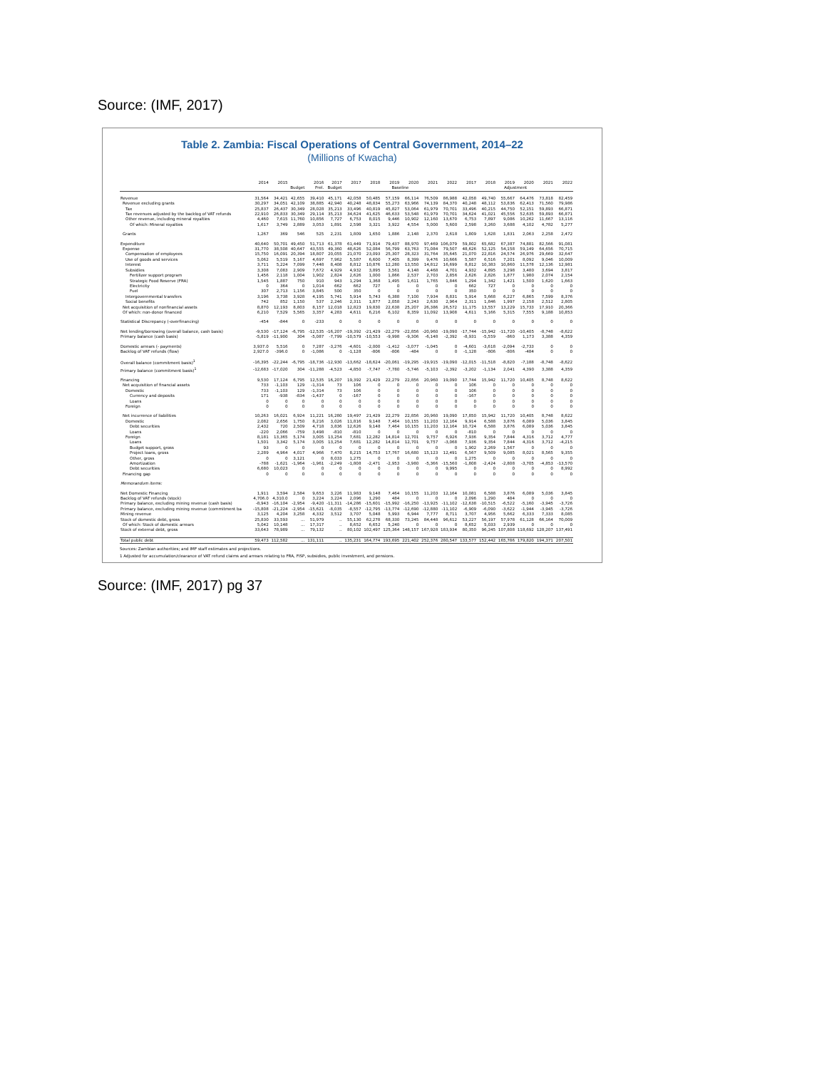Source: (IMF, 2017)
Table 2. Zambia: Fiscal Operations of Central Government, 2014–22
(Millions of Kwacha)
| | 2014 | 2015 | 2016 | | 2017 | 2017 | 2018 | 2019 | 2020 | 2021 | 2022 | 2017 | 2018 | 2019 | 2020 | 2021 | 2022 |
| --- | --- | --- | --- | --- | --- | --- | --- | --- | --- | --- | --- | --- | --- | --- | --- | --- | --- |
| | | | Budget | Prel. | Budget | Baseline | | | | | | Adjustment | | | | | |
| Revenue | 31,564 | 34,421 | 42,655 | 39,410 | 45,171 | 42,058 | 50,485 | 57,159 | 66,114 | 76,509 | 86,988 | 42,058 | 49,740 | 55,667 | 64,476 | 73,818 | 82,459 |
| Revenue excluding grants | 30,297 | 34,051 | 42,109 | 38,885 | 42,940 | 40,248 | 48,834 | 55,273 | 63,966 | 74,139 | 84,370 | 40,248 | 48,112 | 53,836 | 62,413 | 71,560 | 79,986 |
| Tax | 25,837 | 26,437 | 30,349 | 28,028 | 35,213 | 33,496 | 40,819 | 45,827 | 53,064 | 61,979 | 70,701 | 33,496 | 40,215 | 44,750 | 52,151 | 59,893 | 66,871 |
| Tax revenues adjusted by the backlog of VAT refunds | 22,910 | 26,833 | 30,349 | 29,114 | 35,213 | 34,624 | 41,625 | 46,633 | 53,548 | 61,979 | 70,701 | 34,624 | 41,021 | 45,556 | 52,635 | 59,893 | 66,871 |
| Other revenue, including mineral royalties | 4,460 | 7,615 | 11,760 | 10,856 | 7,727 | 6,753 | 8,015 | 9,446 | 10,902 | 12,160 | 13,670 | 6,753 | 7,897 | 9,086 | 10,262 | 11,667 | 13,116 |
| Of which: Mineral royalties | 1,617 | 3,749 | 2,889 | 3,053 | 1,891 | 2,598 | 3,321 | 3,922 | 4,554 | 5,000 | 5,600 | 2,598 | 3,260 | 3,688 | 4,102 | 4,782 | 5,277 |
| Grants | 1,267 | 369 | 546 | 525 | 2,231 | 1,809 | 1,650 | 1,886 | 2,148 | 2,370 | 2,618 | 1,809 | 1,628 | 1,831 | 2,063 | 2,258 | 2,472 |
| Expenditure | 40,640 | 50,701 | 49,450 | 51,713 | 61,378 | 61,449 | 71,914 | 79,437 | 88,970 | 97,469 | 106,079 | 59,802 | 65,682 | 67,387 | 74,881 | 82,566 | 91,081 |
| Expense | 31,770 | 38,508 | 40,647 | 43,555 | 49,360 | 48,626 | 52,084 | 56,799 | 63,763 | 71,084 | 79,507 | 48,626 | 52,125 | 54,158 | 59,149 | 64,656 | 70,715 |
| Compensation of employees | 15,750 | 16,091 | 20,394 | 18,807 | 20,055 | 21,070 | 23,093 | 25,307 | 28,323 | 31,764 | 35,645 | 21,070 | 22,816 | 24,574 | 26,976 | 29,669 | 32,647 |
| Use of goods and services | 5,062 | 5,519 | 5,167 | 4,697 | 7,962 | 5,587 | 6,600 | 7,405 | 8,399 | 9,476 | 10,666 | 5,587 | 6,516 | 7,201 | 8,092 | 9,046 | 10,009 |
| Interest | 3,711 | 5,224 | 7,099 | 7,448 | 8,408 | 8,812 | 10,876 | 12,280 | 13,550 | 14,812 | 16,699 | 8,812 | 10,383 | 10,860 | 11,578 | 12,136 | 12,981 |
| Subsidies | 3,308 | 7,083 | 2,909 | 7,672 | 4,929 | 4,932 | 3,895 | 3,561 | 4,148 | 4,468 | 4,701 | 4,932 | 4,895 | 3,298 | 3,480 | 3,694 | 3,817 |
| Fertilizer support program | 1,456 | 2,118 | 1,004 | 1,902 | 2,824 | 2,626 | 1,000 | 1,866 | 2,537 | 2,703 | 2,856 | 2,626 | 2,826 | 1,877 | 1,980 | 2,074 | 2,154 |
| Strategic Food Reserve (FRA) | 1,545 | 1,887 | 750 | 910 | 943 | 1,294 | 1,368 | 1,495 | 1,611 | 1,765 | 1,846 | 1,294 | 1,342 | 1,421 | 1,500 | 1,620 | 1,663 |
| Electricity | 0 | 364 | 0 | 1,014 | 662 | 662 | 727 | 0 | 0 | 0 | 0 | 662 | 727 | 0 | 0 | 0 | 0 |
| Fuel | 307 | 2,713 | 1,156 | 3,845 | 500 | 350 | 0 | 0 | 0 | 0 | 0 | 350 | 0 | 0 | 0 | 0 | 0 |
| Intergovernmental transfers | 3,196 | 3,738 | 3,928 | 4,195 | 5,741 | 5,914 | 5,743 | 6,388 | 7,100 | 7,934 | 8,831 | 5,914 | 5,668 | 6,227 | 6,865 | 7,599 | 8,376 |
| Social benefits | 742 | 852 | 1,150 | 537 | 2,246 | 2,311 | 1,877 | 2,058 | 2,243 | 2,630 | 2,964 | 2,311 | 1,846 | 1,997 | 2,158 | 2,512 | 2,805 |
| Net acquisition of nonfinancial assets | 8,870 | 12,193 | 8,803 | 8,157 | 12,018 | 12,823 | 19,830 | 22,638 | 25,207 | 26,386 | 26,572 | 11,175 | 13,557 | 13,229 | 15,733 | 17,910 | 20,366 |
| Of which: non-donor financed | 6,210 | 7,529 | 5,565 | 3,357 | 4,283 | 4,611 | 6,216 | 6,102 | 8,359 | 11,092 | 13,908 | 4,611 | 5,166 | 5,315 | 7,555 | 9,188 | 10,853 |
| Statistical Discrepancy (-overfinancing) | -454 | -844 | 0 | -233 | 0 | 0 | 0 | 0 | 0 | 0 | 0 | 0 | 0 | 0 | 0 | 0 | 0 |
| Net lending/borrowing (overall balance, cash basis) | -9,530 | -17,124 | -6,795 | -12,535 | -16,207 | -19,392 | -21,429 | -22,279 | -22,856 | -20,960 | -19,090 | -17,744 | -15,942 | -11,720 | -10,405 | -8,748 | -8,622 |
| Primary balance (cash basis) | -5,819 | -11,900 | 304 | -5,087 | -7,799 | -10,579 | -10,553 | -9,998 | -9,306 | -6,148 | -2,392 | -8,931 | -5,559 | -860 | 1,173 | 3,388 | 4,359 |
| Domestic arrears (- payments) | 3,937.0 | 5,516 | 0 | 7,287 | -3,276 | -4,601 | -2,000 | -1,412 | -3,077 | -1,045 | 0 | -4,601 | -3,618 | -2,094 | -2,733 | 0 | 0 |
| Backlog of VAT refunds (flow) | 2,927.0 | -396.0 | 0 | -1,086 | 0 | -1,128 | -806 | -806 | -484 | 0 | 0 | -1,128 | -806 | -806 | -484 | 0 | 0 |
| Overall balance (commitment basis)<sup>1</sup> | -16,395 | -22,244 | -6,795 | -18,736 | -12,930 | -13,662 | -18,624 | -20,061 | -19,295 | -19,915 | -19,090 | -12,015 | -11,518 | -8,820 | -7,188 | -8,748 | -8,622 |
| Primary balance (commitment basis)<sup>1</sup> | -12,683 | -17,020 | 304 | -11,288 | -4,523 | -4,850 | -7,747 | -7,780 | -5,746 | -5,103 | -2,392 | -3,202 | -1,134 | 2,041 | 4,390 | 3,388 | 4,359 |
| Financing | 9,530 | 17,124 | 6,795 | 12,535 | 16,207 | 19,392 | 21,429 | 22,279 | 22,856 | 20,960 | 19,090 | 17,744 | 15,942 | 11,720 | 10,405 | 8,748 | 8,622 |
| Net acquisition of financial assets | 733 | -1,103 | 129 | -1,314 | 73 | 106 | 0 | 0 | 0 | 0 | 0 | 106 | 0 | 0 | 0 | 0 | 0 |
| Domestic | 733 | -1,103 | 129 | -1,314 | 73 | 106 | 0 | 0 | 0 | 0 | 0 | 106 | 0 | 0 | 0 | 0 | 0 |
| Currency and deposits | 171 | -938 | -834 | -1,437 | 0 | -167 | 0 | 0 | 0 | 0 | 0 | -167 | 0 | 0 | 0 | 0 | 0 |
| Loans | 0 | 0 | 0 | 0 | 0 | 0 | 0 | 0 | 0 | 0 | 0 | 0 | 0 | 0 | 0 | 0 | 0 |
| Foreign | 0 | 0 | 0 | 0 | 0 | 0 | 0 | 0 | 0 | 0 | 0 | 0 | 0 | 0 | 0 | 0 | 0 |
| Net incurrence of liabilities | 10,263 | 16,021 | 6,924 | 11,221 | 16,280 | 19,497 | 21,429 | 22,279 | 22,856 | 20,960 | 19,090 | 17,850 | 15,942 | 11,720 | 10,405 | 8,748 | 8,622 |
| Domestic | 2,082 | 2,656 | 1,750 | 8,216 | 3,026 | 11,816 | 9,148 | 7,464 | 10,155 | 11,203 | 12,164 | 9,914 | 6,588 | 3,876 | 6,089 | 5,036 | 3,845 |
| Debt securities | 2,432 | 720 | 2,509 | 4,718 | 3,836 | 12,626 | 9,148 | 7,464 | 10,155 | 11,203 | 12,164 | 10,724 | 6,588 | 3,876 | 6,089 | 5,036 | 3,845 |
| Loans | -220 | 2,066 | -759 | 3,498 | -810 | -810 | 0 | 0 | 0 | 0 | 0 | -810 | 0 | 0 | 0 | 0 | 0 |
| Foreign | 8,181 | 13,365 | 5,174 | 3,005 | 13,254 | 7,681 | 12,282 | 14,814 | 12,701 | 9,757 | 6,926 | 7,936 | 9,354 | 7,844 | 4,316 | 3,712 | 4,777 |
| Loans | 1,501 | 3,342 | 5,174 | 3,005 | 13,254 | 7,681 | 12,282 | 14,814 | 12,701 | 9,757 | -3,068 | 7,936 | 9,354 | 7,844 | 4,316 | 3,712 | -4,215 |
| Budget support, gross | 93 | 0 | 0 | 0 | 0 | 0 | 0 | 0 | 0 | 0 | 0 | 1,902 | 2,269 | 1,567 | 0 | 0 | 0 |
| Project loans, gross | 2,289 | 4,964 | 4,017 | 4,966 | 7,470 | 8,215 | 14,753 | 17,767 | 16,680 | 15,123 | 12,491 | 6,567 | 9,509 | 9,085 | 8,021 | 8,565 | 9,355 |
| Other, gross | 0 | 0 | 3,121 | 0 | 8,033 | 1,275 | 0 | 0 | 0 | 0 | 0 | 1,275 | 0 | 0 | 0 | 0 | 0 |
| Amortization | -788 | -1,621 | -1,964 | -1,961 | -2,249 | -1,808 | -2,471 | -2,953 | -3,980 | -5,366 | -15,560 | -1,808 | -2,424 | -2,808 | -3,705 | -4,853 | -13,570 |
| Debt securities | 6,680 | 10,023 | 0 | 0 | 0 | 0 | 0 | 0 | 0 | 0 | 9,995 | 0 | 0 | 0 | 0 | 0 | 8,992 |
| Financing gap | 0 | 0 | 0 | 0 | 0 | 0 | 0 | 0 | 0 | 0 | 0 | 0 | 0 | 0 | 0 | 0 | 0 |
| Memorandum items: | | | | | | | | | | | | | | | | | |
| Net Domestic Financing | 1,911 | 3,594 | 2,584 | 9,653 | 3,226 | 11,983 | 9,148 | 7,464 | 10,155 | 11,203 | 12,164 | 10,081 | 6,588 | 3,876 | 6,089 | 5,036 | 3,845 |
| Backlog of VAT refunds (stock) | 4,706.0 | 4,310.0 | 0 | 3,224 | 3,224 | 2,096 | 1,290 | 484 | 0 | 0 | 0 | 2,096 | 1,290 | 484 | 0 | 0 | 0 |
| Primary balance, excluding mining revenue (cash basis) | -8,943 | -16,104 | -2,954 | -9,420 | -11,311 | -14,286 | -15,601 | -15,992 | -16,250 | -13,925 | -11,102 | -12,638 | -10,515 | -6,522 | -5,160 | -3,945 | -3,726 |
| Primary balance, excluding mining revenue (commitment ba | -15,808 | -21,224 | -2,954 | -15,621 | -8,035 | -8,557 | -12,795 | -13,774 | -12,690 | -12,880 | -11,102 | -6,909 | -6,090 | -3,622 | -1,944 | -3,945 | -3,726 |
| Mining revenue | 3,125 | 4,204 | 3,258 | 4,332 | 3,512 | 3,707 | 5,048 | 5,993 | 6,944 | 7,777 | 8,711 | 3,707 | 4,956 | 5,662 | 6,333 | 7,333 | 8,085 |
| Stock of domestic debt, gross | 25,830 | 33,593 | ... | 51,979 | .. | 55,130 | 62,278 | 68,330 | 73,245 | 84,448 | 96,612 | 53,227 | 56,197 | 57,978 | 61,128 | 66,164 | 70,009 |
| Of which: Stock of domestic arrears | 5,042 | 10,148 | ... | 17,317 | .. | 8,652 | 6,652 | 5,240 | 0 | 0 | 0 | 8,652 | 5,033 | 2,939 | 0 | 0 | 0 |
| Stock of external debt, gross | 33,643 | 78,989 | ... | 79,132 | .. | 80,102 | 102,497 | 125,364 | 148,157 | 167,928 | 183,934 | 80,350 | 96,245 | 107,808 | 118,692 | 128,207 | 137,491 |
| Total public debt | 59,473 | 112,582 | ... | 131,111 | .. | 135,231 | 164,774 | 193,695 | 221,402 | 252,376 | 280,547 | 133,577 | 152,442 | 165,786 | 179,820 | 194,371 | 207,501 |
Sources: Zambian authorities; and IMF staff estimates and projections.
1 Adjusted for accumulation/clearance of VAT refund claims and arrears relating to FRA, FISP, subsidies, public investment, and pensions.
Source: (IMF, 2017) pg 37